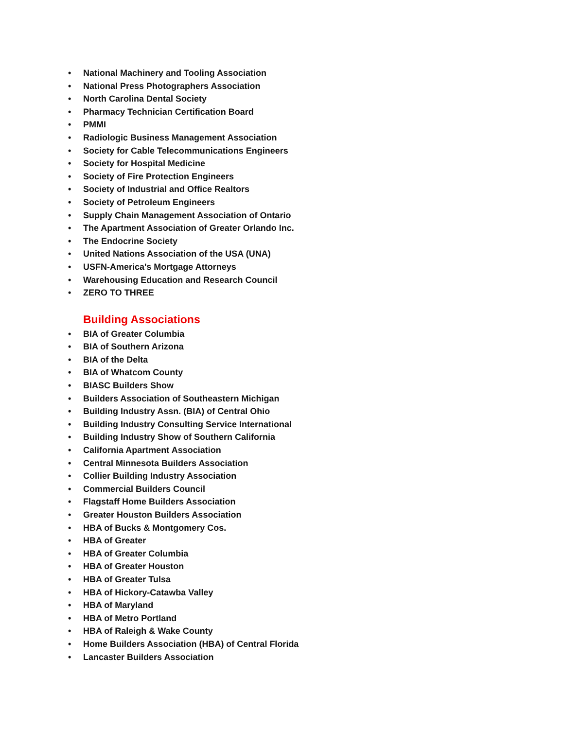• National Machinery and Tooling Association
• National Press Photographers Association
• North Carolina Dental Society
• Pharmacy Technician Certification Board
• PMMI
• Radiologic Business Management Association
• Society for Cable Telecommunications Engineers
• Society for Hospital Medicine
• Society of Fire Protection Engineers
• Society of Industrial and Office Realtors
• Society of Petroleum Engineers
• Supply Chain Management Association of Ontario
• The Apartment Association of Greater Orlando Inc.
• The Endocrine Society
• United Nations Association of the USA (UNA)
• USFN-America's Mortgage Attorneys
• Warehousing Education and Research Council
• ZERO TO THREE
Building Associations
• BIA of Greater Columbia
• BIA of Southern Arizona
• BIA of the Delta
• BIA of Whatcom County
• BIASC Builders Show
• Builders Association of Southeastern Michigan
• Building Industry Assn. (BIA) of Central Ohio
• Building Industry Consulting Service International
• Building Industry Show of Southern California
• California Apartment Association
• Central Minnesota Builders Association
• Collier Building Industry Association
• Commercial Builders Council
• Flagstaff Home Builders Association
• Greater Houston Builders Association
• HBA of Bucks & Montgomery Cos.
• HBA of Greater
• HBA of Greater Columbia
• HBA of Greater Houston
• HBA of Greater Tulsa
• HBA of Hickory-Catawba Valley
• HBA of Maryland
• HBA of Metro Portland
• HBA of Raleigh & Wake County
• Home Builders Association (HBA) of Central Florida
• Lancaster Builders Association